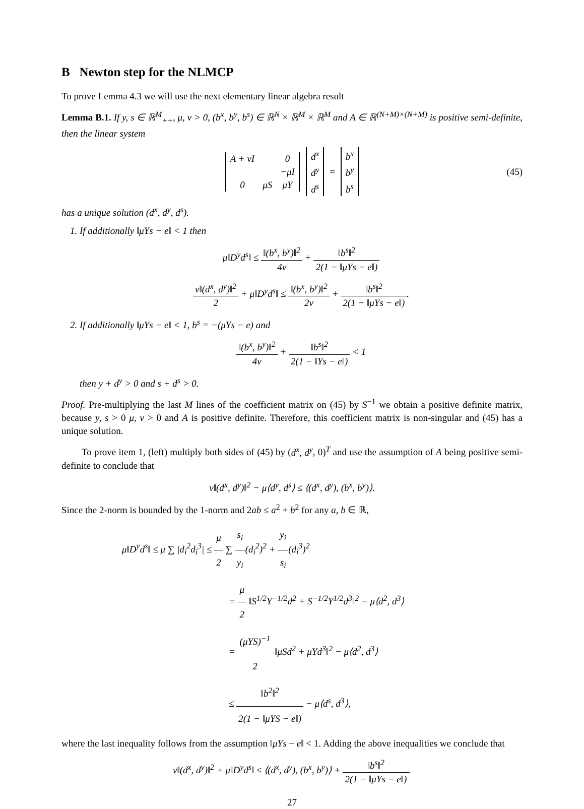B Newton step for the NLMCP
To prove Lemma 4.3 we will use the next elementary linear algebra result
Lemma B.1. If y, s ∈ ℝ<sup>M</sup><sub>++</sub>, μ, ν > 0, (b<sup>x</sup>, b<sup>y</sup>, b<sup>s</sup>) ∈ ℝ<sup>N</sup> × ℝ<sup>M</sup> × ℝ<sup>M</sup> and A ∈ ℝ<sup>(N+M)×(N+M)</sup> is positive semi-definite, then the linear system
| A + νI | | 0 |
| | | −μI |
| 0 | μS | μY |
| d<sup>x</sup> |
| d<sup>y</sup> |
| d<sup>s</sup> |
=
| b<sup>x</sup> |
| b<sup>y</sup> |
| b<sup>s</sup> |
(45)
has a unique solution (d<sup>x</sup>, d<sup>y</sup>, d<sup>s</sup>).
1. If additionally ‖μYs − e‖ < 1 then
μ‖D<sup>y</sup>d<sup>s</sup>‖ ≤ ‖(b<sup>x</sup>, b<sup>y</sup>)‖<sup>2</sup> 4ν + ‖b<sup>s</sup>‖<sup>2</sup> 2(1 − ‖μYs − e‖)
ν‖(d<sup>x</sup>, d<sup>y</sup>)‖<sup>2</sup> 2 + μ‖D<sup>y</sup>d<sup>s</sup>‖ ≤ ‖(b<sup>x</sup>, b<sup>y</sup>)‖<sup>2</sup> 2ν + ‖b<sup>s</sup>‖<sup>2</sup> 2(1 − ‖μYs − e‖).
2. If additionally ‖μYs − e‖ < 1, b<sup>s</sup> = −(μYs − e) and
‖(b<sup>x</sup>, b<sup>y</sup>)‖<sup>2</sup> 4ν + ‖b<sup>s</sup>‖<sup>2</sup> 2(1 − ‖Ys − e‖) < 1
then y + d<sup>y</sup> > 0 and s + d<sup>s</sup> > 0.
Proof. Pre-multiplying the last M lines of the coefficient matrix on (45) by S<sup>−1</sup> we obtain a positive definite matrix, because y, s > 0 μ, ν > 0 and A is positive definite. Therefore, this coefficient matrix is non-singular and (45) has a unique solution.
To prove item 1, (left) multiply both sides of (45) by (d<sup>x</sup>, d<sup>y</sup>, 0)<sup>T</sup> and use the assumption of A being positive semi-definite to conclude that
ν‖(d<sup>x</sup>, d<sup>y</sup>)‖<sup>2</sup> − μ⟨d<sup>y</sup>, d<sup>s</sup>⟩ ≤ ⟨(d<sup>x</sup>, d<sup>y</sup>), (b<sup>x</sup>, b<sup>y</sup>)⟩.
Since the 2-norm is bounded by the 1-norm and 2ab ≤ a<sup>2</sup> + b<sup>2</sup> for any a, b ∈ ℝ,
μ‖D<sup>y</sup>d<sup>s</sup>‖ ≤ μ ∑ |d<sub>i</sub><sup>2</sup>d<sub>i</sub><sup>3</sup>| ≤ μ 2 ∑ s<sub>i</sub> y<sub>i</sub>(d<sub>i</sub><sup>2</sup>)<sup>2</sup> + y<sub>i</sub> s<sub>i</sub>(d<sub>i</sub><sup>3</sup>)<sup>2</sup>
= μ 2 ‖S<sup>1/2</sup>Y<sup>−1/2</sup>d<sup>2</sup> + S<sup>−1/2</sup>Y<sup>1/2</sup>d<sup>3</sup>‖<sup>2</sup> − μ⟨d<sup>2</sup>, d<sup>3</sup>⟩
= (μYS)<sup>−1</sup> 2 ‖μSd<sup>2</sup> + μYd<sup>3</sup>‖<sup>2</sup> − μ⟨d<sup>2</sup>, d<sup>3</sup>⟩
≤ ‖b<sup>2</sup>‖<sup>2</sup> 2(1 − ‖μYS − e‖) − μ⟨d<sup>s</sup>, d<sup>3</sup>⟩,
where the last inequality follows from the assumption ‖μYs − e‖ < 1. Adding the above inequalities we conclude that
ν‖(d<sup>x</sup>, d<sup>y</sup>)‖<sup>2</sup> + μ‖D<sup>y</sup>d<sup>s</sup>‖ ≤ ⟨(d<sup>x</sup>, d<sup>y</sup>), (b<sup>x</sup>, b<sup>y</sup>)⟩ + ‖b<sup>s</sup>‖<sup>2</sup> 2(1 − ‖μYs − e‖).
27